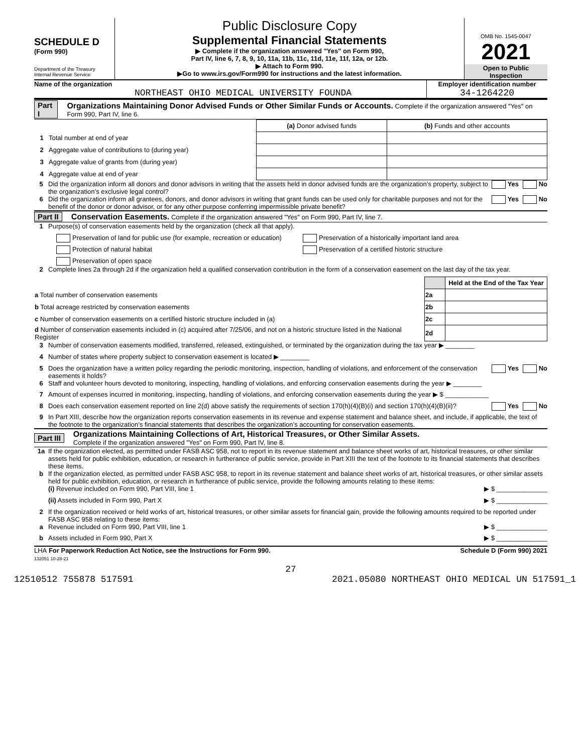SCHEDULE D
(Form 990)
Department of the Treasury
Internal Revenue Service
Public Disclosure Copy
Supplemental Financial Statements
▶ Complete if the organization answered "Yes" on Form 990,
Part IV, line 6, 7, 8, 9, 10, 11a, 11b, 11c, 11d, 11e, 11f, 12a, or 12b.
▶ Attach to Form 990.
▶Go to www.irs.gov/Form990 for instructions and the latest information.
OMB No. 1545-0047
2021
Open to Public
Inspection
Name of the organization
NORTHEAST OHIO MEDICAL UNIVERSITY FOUNDA
Employer identification number
34-1264220
Part I Organizations Maintaining Donor Advised Funds or Other Similar Funds or Accounts. Complete if the organization answered "Yes" on Form 990, Part IV, line 6.
| | (a) Donor advised funds | (b) Funds and other accounts |
| --- | --- | --- |
| 1 Total number at end of year | | |
| 2 Aggregate value of contributions to (during year) | | |
| 3 Aggregate value of grants from (during year) | | |
| 4 Aggregate value at end of year | | |
5 Did the organization inform all donors and donor advisors in writing that the assets held in donor advised funds are the organization’s property, subject to the organization’s exclusive legal control? Yes No
6 Did the organization inform all grantees, donors, and donor advisors in writing that grant funds can be used only for charitable purposes and not for the benefit of the donor or donor advisor, or for any other purpose conferring impermissible private benefit? Yes No
Part II Conservation Easements. Complete if the organization answered "Yes" on Form 990, Part IV, line 7.
1 Purpose(s) of conservation easements held by the organization (check all that apply).
Preservation of land for public use (for example, recreation or education)
Preservation of a historically important land area
Protection of natural habitat
Preservation of a certified historic structure
Preservation of open space
2 Complete lines 2a through 2d if the organization held a qualified conservation contribution in the form of a conservation easement on the last day of the tax year.
| | | Held at the End of the Tax Year |
| a Total number of conservation easements | 2a | |
| b Total acreage restricted by conservation easements | 2b | |
| c Number of conservation easements on a certified historic structure included in (a) | 2c | |
| d Number of conservation easements included in (c) acquired after 7/25/06, and not on a historic structure listed in the National Register | 2d | |
3 Number of conservation easements modified, transferred, released, extinguished, or terminated by the organization during the tax year ▶ ________
4 Number of states where property subject to conservation easement is located ▶ ________
5 Does the organization have a written policy regarding the periodic monitoring, inspection, handling of violations, and enforcement of the conservation easements it holds? Yes No
6 Staff and volunteer hours devoted to monitoring, inspecting, handling of violations, and enforcing conservation easements during the year ▶ ________
7 Amount of expenses incurred in monitoring, inspecting, handling of violations, and enforcing conservation easements during the year ▶ $ ____________
8 Does each conservation easement reported on line 2(d) above satisfy the requirements of section 170(h)(4)(B)(i) and section 170(h)(4)(B)(ii)? Yes No
9 In Part XIII, describe how the organization reports conservation easements in its revenue and expense statement and balance sheet, and include, if applicable, the text of the footnote to the organization’s financial statements that describes the organization’s accounting for conservation easements.
Part III Organizations Maintaining Collections of Art, Historical Treasures, or Other Similar Assets.
Complete if the organization answered "Yes" on Form 990, Part IV, line 8.
1a If the organization elected, as permitted under FASB ASC 958, not to report in its revenue statement and balance sheet works of art, historical treasures, or other similar assets held for public exhibition, education, or research in furtherance of public service, provide in Part XIII the text of the footnote to its financial statements that describes these items.
b If the organization elected, as permitted under FASB ASC 958, to report in its revenue statement and balance sheet works of art, historical treasures, or other similar assets held for public exhibition, education, or research in furtherance of public service, provide the following amounts relating to these items:
(i) Revenue included on Form 990, Part VIII, line 1 ▶ $ ______________
(ii) Assets included in Form 990, Part X ▶ $ ______________
2 If the organization received or held works of art, historical treasures, or other similar assets for financial gain, provide the following amounts required to be reported under FASB ASC 958 relating to these items:
a Revenue included on Form 990, Part VIII, line 1 ▶ $ ______________
b Assets included in Form 990, Part X ▶ $ ______________
LHA For Paperwork Reduction Act Notice, see the Instructions for Form 990. Schedule D (Form 990) 2021
132051 10-28-21
27
12510512 755878 517591 2021.05080 NORTHEAST OHIO MEDICAL UN 517591_1